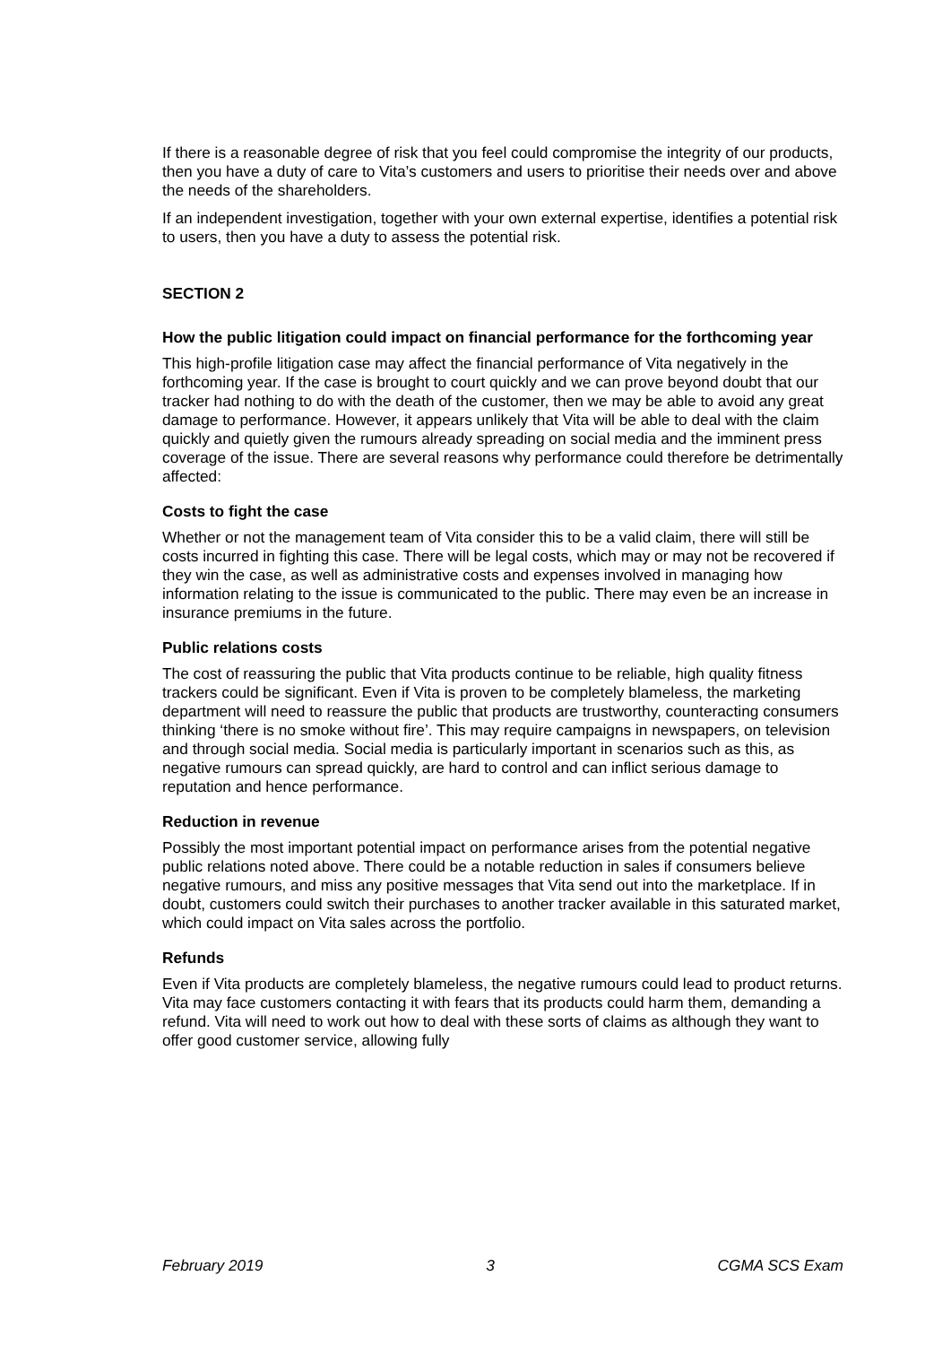If there is a reasonable degree of risk that you feel could compromise the integrity of our products, then you have a duty of care to Vita’s customers and users to prioritise their needs over and above the needs of the shareholders.
If an independent investigation, together with your own external expertise, identifies a potential risk to users, then you have a duty to assess the potential risk.
SECTION 2
How the public litigation could impact on financial performance for the forthcoming year
This high-profile litigation case may affect the financial performance of Vita negatively in the forthcoming year. If the case is brought to court quickly and we can prove beyond doubt that our tracker had nothing to do with the death of the customer, then we may be able to avoid any great damage to performance. However, it appears unlikely that Vita will be able to deal with the claim quickly and quietly given the rumours already spreading on social media and the imminent press coverage of the issue. There are several reasons why performance could therefore be detrimentally affected:
Costs to fight the case
Whether or not the management team of Vita consider this to be a valid claim, there will still be costs incurred in fighting this case. There will be legal costs, which may or may not be recovered if they win the case, as well as administrative costs and expenses involved in managing how information relating to the issue is communicated to the public. There may even be an increase in insurance premiums in the future.
Public relations costs
The cost of reassuring the public that Vita products continue to be reliable, high quality fitness trackers could be significant. Even if Vita is proven to be completely blameless, the marketing department will need to reassure the public that products are trustworthy, counteracting consumers thinking ‘there is no smoke without fire’. This may require campaigns in newspapers, on television and through social media. Social media is particularly important in scenarios such as this, as negative rumours can spread quickly, are hard to control and can inflict serious damage to reputation and hence performance.
Reduction in revenue
Possibly the most important potential impact on performance arises from the potential negative public relations noted above. There could be a notable reduction in sales if consumers believe negative rumours, and miss any positive messages that Vita send out into the marketplace. If in doubt, customers could switch their purchases to another tracker available in this saturated market, which could impact on Vita sales across the portfolio.
Refunds
Even if Vita products are completely blameless, the negative rumours could lead to product returns. Vita may face customers contacting it with fears that its products could harm them, demanding a refund. Vita will need to work out how to deal with these sorts of claims as although they want to offer good customer service, allowing fully
February 2019 3 CGMA SCS Exam